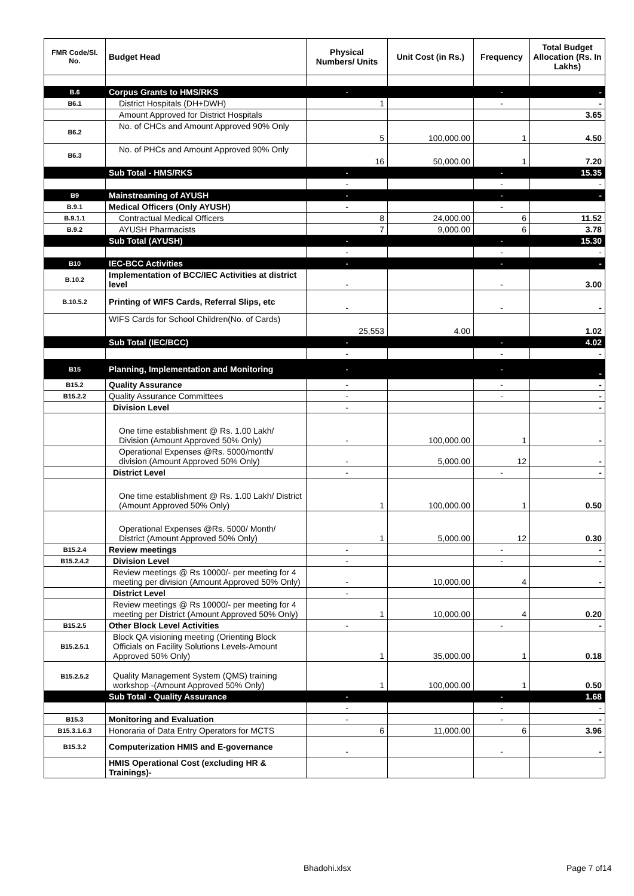| FMR Code/Sl. No. | Budget Head | Physical Numbers/ Units | Unit Cost (in Rs.) | Frequency | Total Budget Allocation (Rs. In Lakhs) |
| --- | --- | --- | --- | --- | --- |
| B.6 | Corpus Grants to HMS/RKS | - | | - | - |
| B6.1 | District Hospitals (DH+DWH) | 1 | | - | - |
| | Amount Approved for District Hospitals | | | | 3.65 |
| B6.2 | No. of CHCs and Amount Approved 90% Only | 5 | 100,000.00 | 1 | 4.50 |
| B6.3 | No. of PHCs and Amount Approved 90% Only | 16 | 50,000.00 | 1 | 7.20 |
| | Sub Total - HMS/RKS | - | | - | 15.35 |
| | | - | | - | - |
| B9 | Mainstreaming of AYUSH | - | | - | - |
| B.9.1 | Medical Officers (Only AYUSH) | - | | - | |
| B.9.1.1 | Contractual Medical Officers | 8 | 24,000.00 | 6 | 11.52 |
| B.9.2 | AYUSH Pharmacists | 7 | 9,000.00 | 6 | 3.78 |
| | Sub Total (AYUSH) | - | | - | 15.30 |
| | | - | | - | - |
| B10 | IEC-BCC Activities | - | | - | - |
| B.10.2 | Implementation of BCC/IEC Activities at district level | - | | - | 3.00 |
| B.10.5.2 | Printing of WIFS Cards, Referral Slips, etc | - | | - | - |
| | WIFS Cards for School Children(No. of Cards) | 25,553 | 4.00 | | 1.02 |
| | Sub Total (IEC/BCC) | - | | - | 4.02 |
| | | - | | - | - |
| B15 | Planning, Implementation and Monitoring | - | | - | - |
| B15.2 | Quality Assurance | - | | - | - |
| B15.2.2 | Quality Assurance Committees | - | | - | - |
| | Division Level | - | | | - |
| | One time establishment @ Rs. 1.00 Lakh/ Division (Amount Approved 50% Only) | - | 100,000.00 | 1 | - |
| | Operational Expenses @Rs. 5000/month/ division (Amount Approved 50% Only) | - | 5,000.00 | 12 | - |
| | District Level | - | | - | - |
| | One time establishment @ Rs. 1.00 Lakh/ District (Amount Approved 50% Only) | 1 | 100,000.00 | 1 | 0.50 |
| | Operational Expenses @Rs. 5000/ Month/ District (Amount Approved 50% Only) | 1 | 5,000.00 | 12 | 0.30 |
| B15.2.4 | Review meetings | - | | - | - |
| B15.2.4.2 | Division Level | - | | - | - |
| | Review meetings @ Rs 10000/- per meeting for 4 meeting per division (Amount Approved 50% Only) | - | 10,000.00 | 4 | - |
| | District Level | - | | | |
| | Review meetings @ Rs 10000/- per meeting for 4 meeting per District (Amount Approved 50% Only) | 1 | 10,000.00 | 4 | 0.20 |
| B15.2.5 | Other Block Level Activities | - | | - | - |
| B15.2.5.1 | Block QA visioning meeting (Orienting Block Officials on Facility Solutions Levels-Amount Approved 50% Only) | 1 | 35,000.00 | 1 | 0.18 |
| B15.2.5.2 | Quality Management System (QMS) training workshop -(Amount Approved 50% Only) | 1 | 100,000.00 | 1 | 0.50 |
| | Sub Total - Quality Assurance | - | | - | 1.68 |
| | | - | | - | - |
| B15.3 | Monitoring and Evaluation | - | | - | - |
| B15.3.1.6.3 | Honoraria of Data Entry Operators for MCTS | 6 | 11,000.00 | 6 | 3.96 |
| B15.3.2 | Computerization HMIS and E-governance | - | | - | - |
| | HMIS Operational Cost (excluding HR & Trainings)- | | | | |
Bhadohi.xlsx Page 7 of14